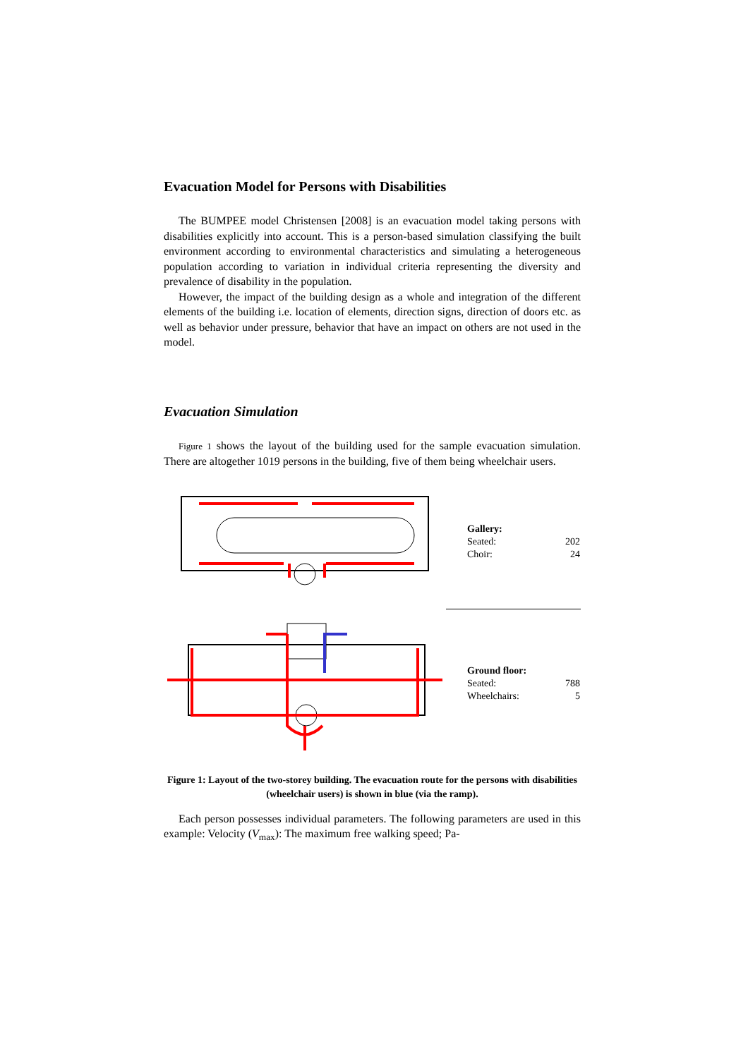Evacuation Model for Persons with Disabilities
The BUMPEE model Christensen [2008] is an evacuation model taking persons with disabilities explicitly into account. This is a person-based simulation classifying the built environment according to environmental characteristics and simulating a heterogeneous population according to variation in individual criteria representing the diversity and prevalence of disability in the population.
However, the impact of the building design as a whole and integration of the different elements of the building i.e. location of elements, direction signs, direction of doors etc. as well as behavior under pressure, behavior that have an impact on others are not used in the model.
Evacuation Simulation
Figure 1 shows the layout of the building used for the sample evacuation simulation. There are altogether 1019 persons in the building, five of them being wheelchair users.
| Gallery: | |
| Seated: | 202 |
| Choir: | 24 |
| Ground floor: | |
| Seated: | 788 |
| Wheelchairs: | 5 |
Figure 1: Layout of the two-storey building. The evacuation route for the persons with disabilities (wheelchair users) is shown in blue (via the ramp).
Each person possesses individual parameters. The following parameters are used in this example: Velocity (V<sub>max</sub>): The maximum free walking speed; Pa-